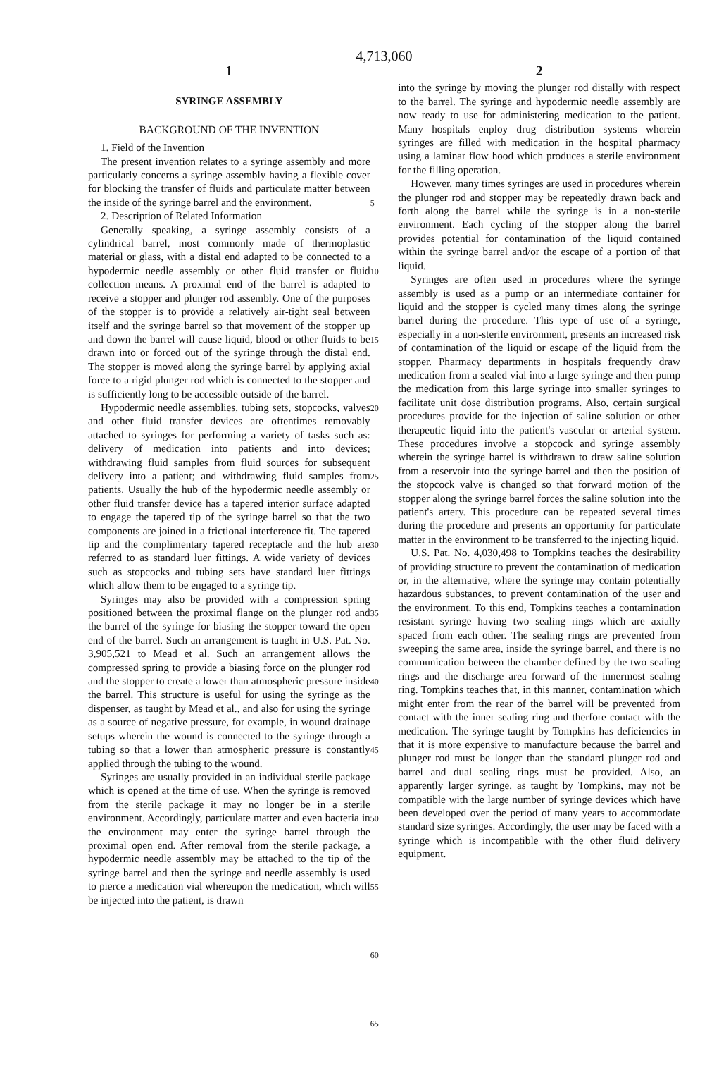4,713,060
1
SYRINGE ASSEMBLY
BACKGROUND OF THE INVENTION
1. Field of the Invention
The present invention relates to a syringe assembly and more particularly concerns a syringe assembly having a flexible cover for blocking the transfer of fluids and particulate matter between the inside of the syringe barrel and the environment.
2. Description of Related Information
Generally speaking, a syringe assembly consists of a cylindrical barrel, most commonly made of thermoplastic material or glass, with a distal end adapted to be connected to a hypodermic needle assembly or other fluid transfer or fluid collection means. A proximal end of the barrel is adapted to receive a stopper and plunger rod assembly. One of the purposes of the stopper is to provide a relatively air-tight seal between itself and the syringe barrel so that movement of the stopper up and down the barrel will cause liquid, blood or other fluids to be drawn into or forced out of the syringe through the distal end. The stopper is moved along the syringe barrel by applying axial force to a rigid plunger rod which is connected to the stopper and is sufficiently long to be accessible outside of the barrel.
Hypodermic needle assemblies, tubing sets, stopcocks, valves and other fluid transfer devices are oftentimes removably attached to syringes for performing a variety of tasks such as: delivery of medication into patients and into devices; withdrawing fluid samples from fluid sources for subsequent delivery into a patient; and withdrawing fluid samples from patients. Usually the hub of the hypodermic needle assembly or other fluid transfer device has a tapered interior surface adapted to engage the tapered tip of the syringe barrel so that the two components are joined in a frictional interference fit. The tapered tip and the complimentary tapered receptacle and the hub are referred to as standard luer fittings. A wide variety of devices such as stopcocks and tubing sets have standard luer fittings which allow them to be engaged to a syringe tip.
Syringes may also be provided with a compression spring positioned between the proximal flange on the plunger rod and the barrel of the syringe for biasing the stopper toward the open end of the barrel. Such an arrangement is taught in U.S. Pat. No. 3,905,521 to Mead et al. Such an arrangement allows the compressed spring to provide a biasing force on the plunger rod and the stopper to create a lower than atmospheric pressure inside the barrel. This structure is useful for using the syringe as the dispenser, as taught by Mead et al., and also for using the syringe as a source of negative pressure, for example, in wound drainage setups wherein the wound is connected to the syringe through a tubing so that a lower than atmospheric pressure is constantly applied through the tubing to the wound.
Syringes are usually provided in an individual sterile package which is opened at the time of use. When the syringe is removed from the sterile package it may no longer be in a sterile environment. Accordingly, particulate matter and even bacteria in the environment may enter the syringe barrel through the proximal open end. After removal from the sterile package, a hypodermic needle assembly may be attached to the tip of the syringe barrel and then the syringe and needle assembly is used to pierce a medication vial whereupon the medication, which will be injected into the patient, is drawn
5
10
15
20
25
30
35
40
45
50
55
60
65
2
into the syringe by moving the plunger rod distally with respect to the barrel. The syringe and hypodermic needle assembly are now ready to use for administering medication to the patient. Many hospitals enploy drug distribution systems wherein syringes are filled with medication in the hospital pharmacy using a laminar flow hood which produces a sterile environment for the filling operation.
However, many times syringes are used in procedures wherein the plunger rod and stopper may be repeatedly drawn back and forth along the barrel while the syringe is in a non-sterile environment. Each cycling of the stopper along the barrel provides potential for contamination of the liquid contained within the syringe barrel and/or the escape of a portion of that liquid.
Syringes are often used in procedures where the syringe assembly is used as a pump or an intermediate container for liquid and the stopper is cycled many times along the syringe barrel during the procedure. This type of use of a syringe, especially in a non-sterile environment, presents an increased risk of contamination of the liquid or escape of the liquid from the stopper. Pharmacy departments in hospitals frequently draw medication from a sealed vial into a large syringe and then pump the medication from this large syringe into smaller syringes to facilitate unit dose distribution programs. Also, certain surgical procedures provide for the injection of saline solution or other therapeutic liquid into the patient's vascular or arterial system. These procedures involve a stopcock and syringe assembly wherein the syringe barrel is withdrawn to draw saline solution from a reservoir into the syringe barrel and then the position of the stopcock valve is changed so that forward motion of the stopper along the syringe barrel forces the saline solution into the patient's artery. This procedure can be repeated several times during the procedure and presents an opportunity for particulate matter in the environment to be transferred to the injecting liquid.
U.S. Pat. No. 4,030,498 to Tompkins teaches the desirability of providing structure to prevent the contamination of medication or, in the alternative, where the syringe may contain potentially hazardous substances, to prevent contamination of the user and the environment. To this end, Tompkins teaches a contamination resistant syringe having two sealing rings which are axially spaced from each other. The sealing rings are prevented from sweeping the same area, inside the syringe barrel, and there is no communication between the chamber defined by the two sealing rings and the discharge area forward of the innermost sealing ring. Tompkins teaches that, in this manner, contamination which might enter from the rear of the barrel will be prevented from contact with the inner sealing ring and therfore contact with the medication. The syringe taught by Tompkins has deficiencies in that it is more expensive to manufacture because the barrel and plunger rod must be longer than the standard plunger rod and barrel and dual sealing rings must be provided. Also, an apparently larger syringe, as taught by Tompkins, may not be compatible with the large number of syringe devices which have been developed over the period of many years to accommodate standard size syringes. Accordingly, the user may be faced with a syringe which is incompatible with the other fluid delivery equipment.